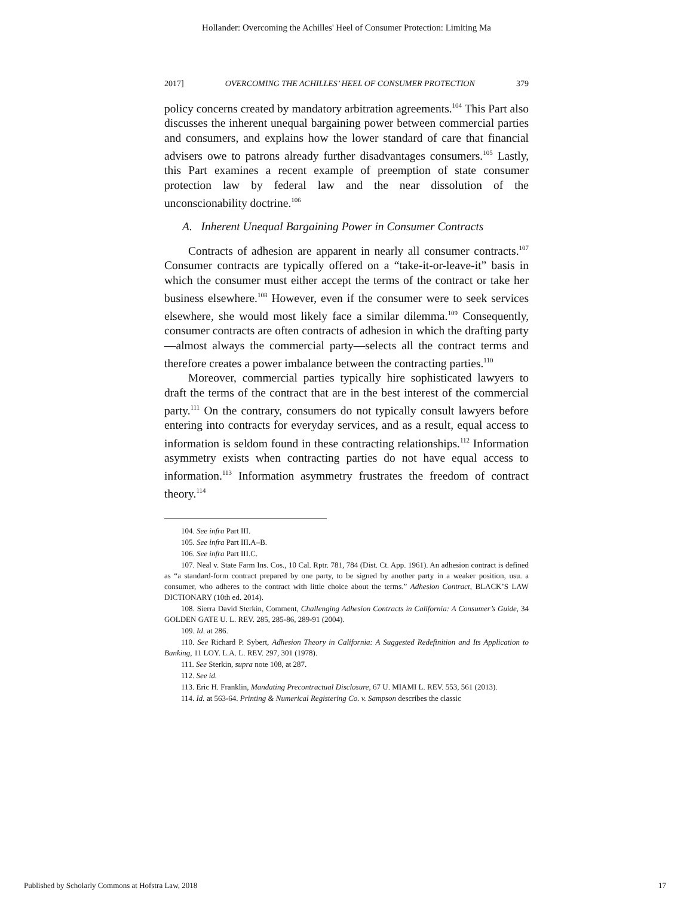Hollander: Overcoming the Achilles' Heel of Consumer Protection: Limiting Ma
2017] OVERCOMING THE ACHILLES’ HEEL OF CONSUMER PROTECTION 379
policy concerns created by mandatory arbitration agreements.<sup>104</sup> This Part also discusses the inherent unequal bargaining power between commercial parties and consumers, and explains how the lower standard of care that financial advisers owe to patrons already further disadvantages consumers.<sup>105</sup> Lastly, this Part examines a recent example of preemption of state consumer protection law by federal law and the near dissolution of the unconscionability doctrine.<sup>106</sup>
A. Inherent Unequal Bargaining Power in Consumer Contracts
Contracts of adhesion are apparent in nearly all consumer contracts.<sup>107</sup> Consumer contracts are typically offered on a “take-it-or-leave-it” basis in which the consumer must either accept the terms of the contract or take her business elsewhere.<sup>108</sup> However, even if the consumer were to seek services elsewhere, she would most likely face a similar dilemma.<sup>109</sup> Consequently, consumer contracts are often contracts of adhesion in which the drafting party—almost always the commercial party—selects all the contract terms and therefore creates a power imbalance between the contracting parties.<sup>110</sup>
Moreover, commercial parties typically hire sophisticated lawyers to draft the terms of the contract that are in the best interest of the commercial party.<sup>111</sup> On the contrary, consumers do not typically consult lawyers before entering into contracts for everyday services, and as a result, equal access to information is seldom found in these contracting relationships.<sup>112</sup> Information asymmetry exists when contracting parties do not have equal access to information.<sup>113</sup> Information asymmetry frustrates the freedom of contract theory.<sup>114</sup>
104. See infra Part III.
105. See infra Part III.A–B.
106. See infra Part III.C.
107. Neal v. State Farm Ins. Cos., 10 Cal. Rptr. 781, 784 (Dist. Ct. App. 1961). An adhesion contract is defined as “a standard-form contract prepared by one party, to be signed by another party in a weaker position, usu. a consumer, who adheres to the contract with little choice about the terms.” Adhesion Contract, BLACK’S LAW DICTIONARY (10th ed. 2014).
108. Sierra David Sterkin, Comment, Challenging Adhesion Contracts in California: A Consumer’s Guide, 34 GOLDEN GATE U. L. REV. 285, 285-86, 289-91 (2004).
109. Id. at 286.
110. See Richard P. Sybert, Adhesion Theory in California: A Suggested Redefinition and Its Application to Banking, 11 LOY. L.A. L. REV. 297, 301 (1978).
111. See Sterkin, supra note 108, at 287.
112. See id.
113. Eric H. Franklin, Mandating Precontractual Disclosure, 67 U. MIAMI L. REV. 553, 561 (2013).
114. Id. at 563-64. Printing & Numerical Registering Co. v. Sampson describes the classic
Published by Scholarly Commons at Hofstra Law, 2018 17